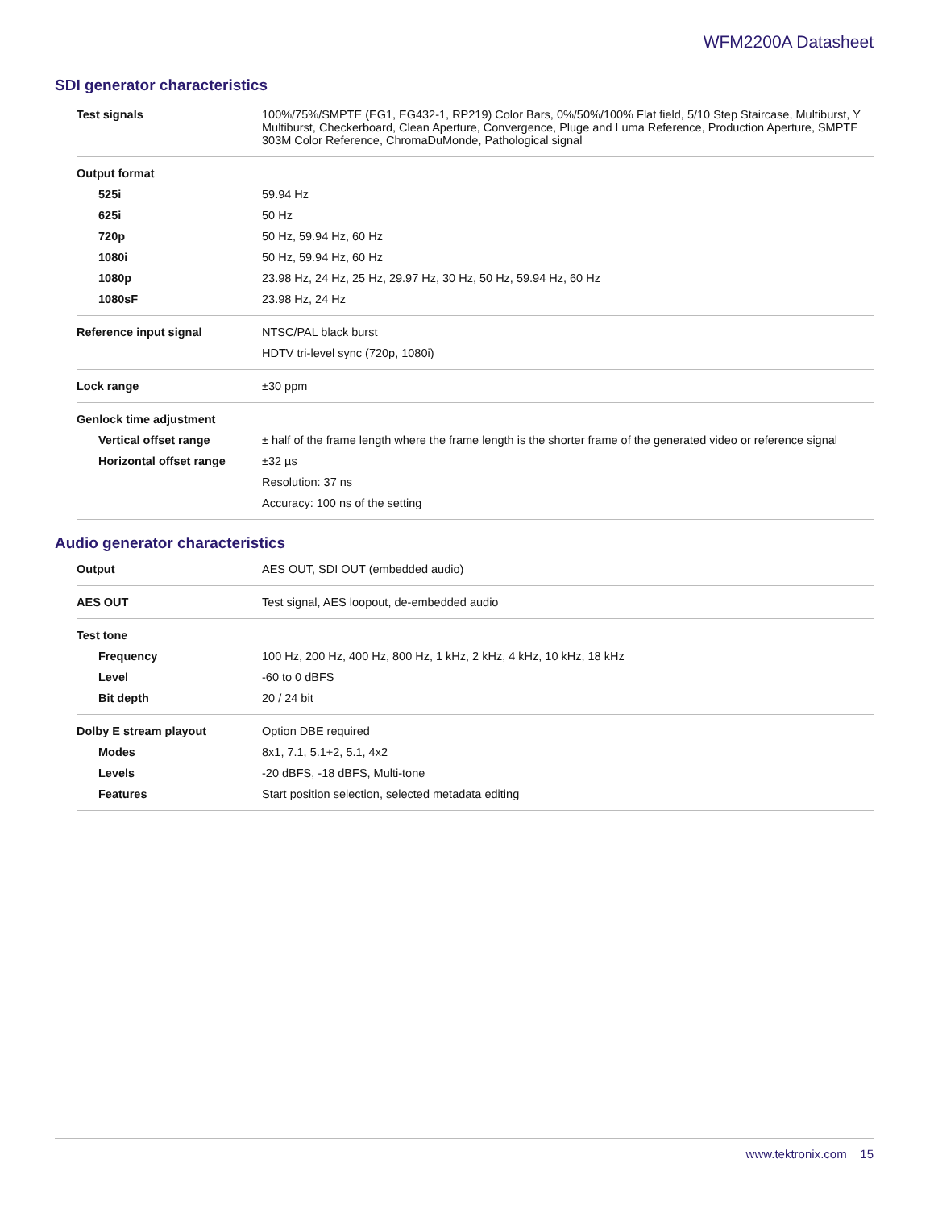WFM2200A Datasheet
SDI generator characteristics
| Test signals | 100%/75%/SMPTE (EG1, EG432-1, RP219) Color Bars, 0%/50%/100% Flat field, 5/10 Step Staircase, Multiburst, Y Multiburst, Checkerboard, Clean Aperture, Convergence, Pluge and Luma Reference, Production Aperture, SMPTE 303M Color Reference, ChromaDuMonde, Pathological signal |
| Output format | |
| 525i | 59.94 Hz |
| 625i | 50 Hz |
| 720p | 50 Hz, 59.94 Hz, 60 Hz |
| 1080i | 50 Hz, 59.94 Hz, 60 Hz |
| 1080p | 23.98 Hz, 24 Hz, 25 Hz, 29.97 Hz, 30 Hz, 50 Hz, 59.94 Hz, 60 Hz |
| 1080sF | 23.98 Hz, 24 Hz |
| Reference input signal | NTSC/PAL black burst |
| | HDTV tri-level sync (720p, 1080i) |
| Lock range | ±30 ppm |
| Genlock time adjustment | |
| Vertical offset range | ± half of the frame length where the frame length is the shorter frame of the generated video or reference signal |
| Horizontal offset range | ±32 µs |
| | Resolution: 37 ns |
| | Accuracy: 100 ns of the setting |
Audio generator characteristics
| Output | AES OUT, SDI OUT (embedded audio) |
| AES OUT | Test signal, AES loopout, de-embedded audio |
| Test tone | |
| Frequency | 100 Hz, 200 Hz, 400 Hz, 800 Hz, 1 kHz, 2 kHz, 4 kHz, 10 kHz, 18 kHz |
| Level | -60 to 0 dBFS |
| Bit depth | 20 / 24 bit |
| Dolby E stream playout | Option DBE required |
| Modes | 8x1, 7.1, 5.1+2, 5.1, 4x2 |
| Levels | -20 dBFS, -18 dBFS, Multi-tone |
| Features | Start position selection, selected metadata editing |
www.tektronix.com 15